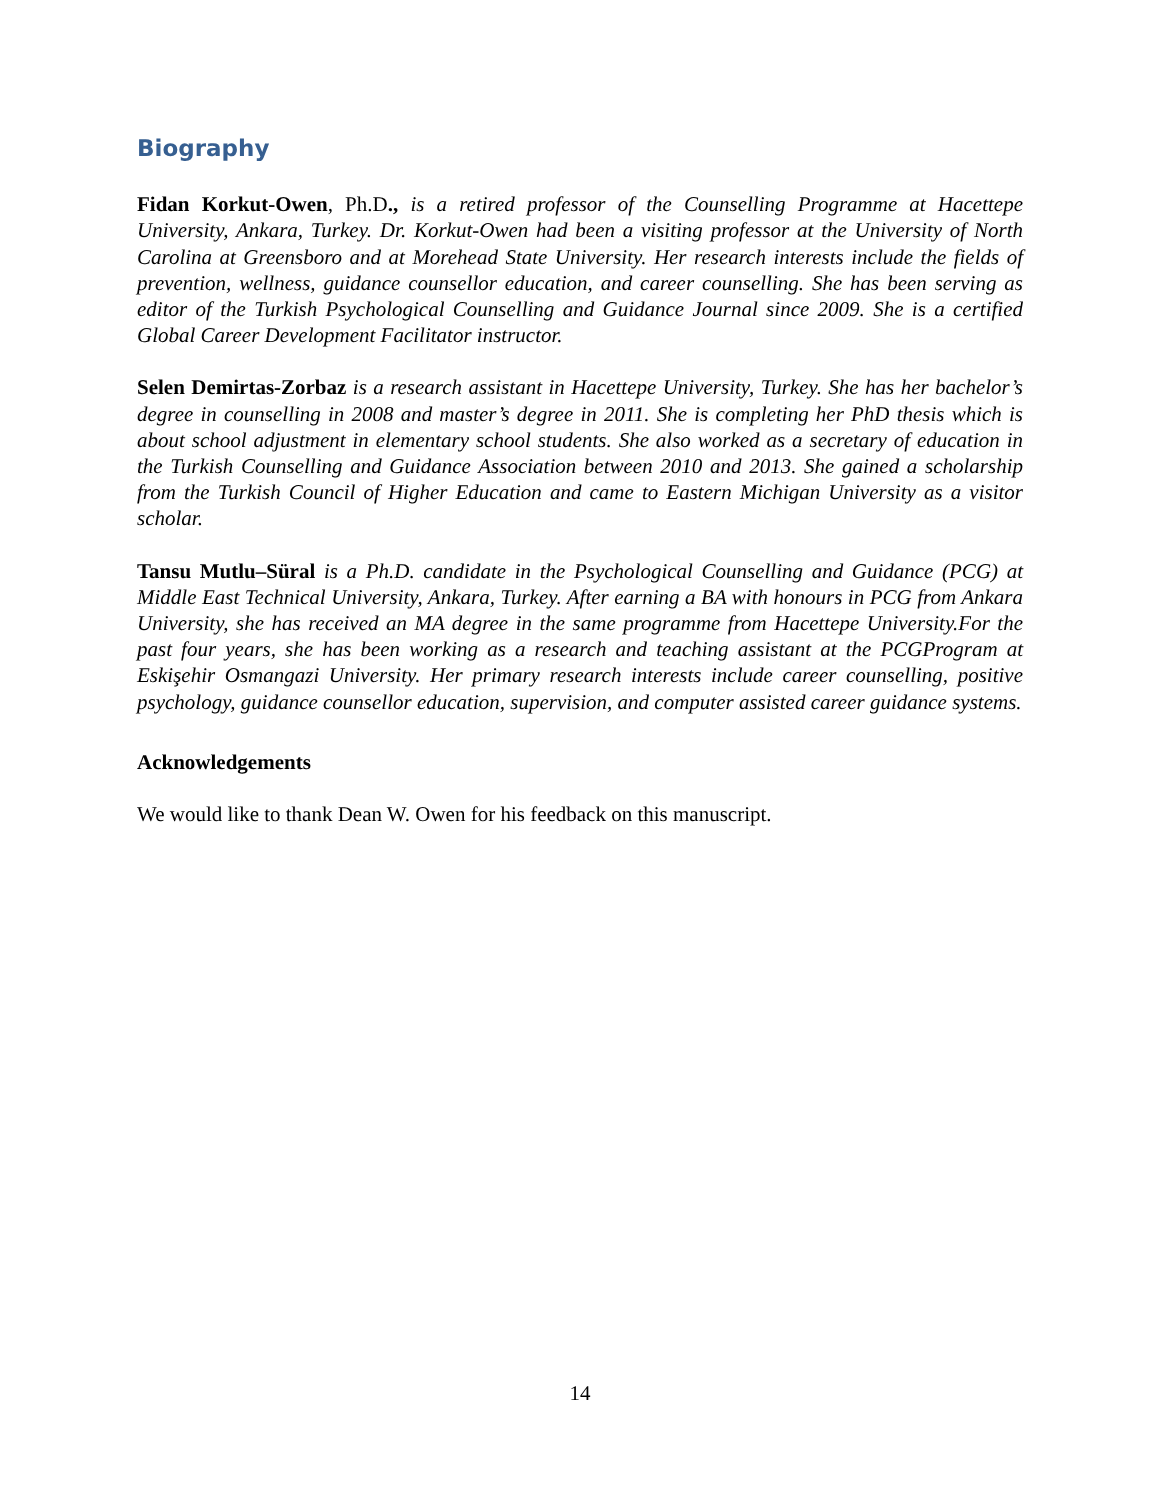Biography
Fidan Korkut-Owen, Ph.D., is a retired professor of the Counselling Programme at Hacettepe University, Ankara, Turkey. Dr. Korkut-Owen had been a visiting professor at the University of North Carolina at Greensboro and at Morehead State University. Her research interests include the fields of prevention, wellness, guidance counsellor education, and career counselling. She has been serving as editor of the Turkish Psychological Counselling and Guidance Journal since 2009. She is a certified Global Career Development Facilitator instructor.
Selen Demirtas-Zorbaz is a research assistant in Hacettepe University, Turkey. She has her bachelor’s degree in counselling in 2008 and master’s degree in 2011. She is completing her PhD thesis which is about school adjustment in elementary school students. She also worked as a secretary of education in the Turkish Counselling and Guidance Association between 2010 and 2013. She gained a scholarship from the Turkish Council of Higher Education and came to Eastern Michigan University as a visitor scholar.
Tansu Mutlu–Süral is a Ph.D. candidate in the Psychological Counselling and Guidance (PCG) at Middle East Technical University, Ankara, Turkey. After earning a BA with honours in PCG from Ankara University, she has received an MA degree in the same programme from Hacettepe University.For the past four years, she has been working as a research and teaching assistant at the PCGProgram at Eskişehir Osmangazi University. Her primary research interests include career counselling, positive psychology, guidance counsellor education, supervision, and computer assisted career guidance systems.
Acknowledgements
We would like to thank Dean W. Owen for his feedback on this manuscript.
14